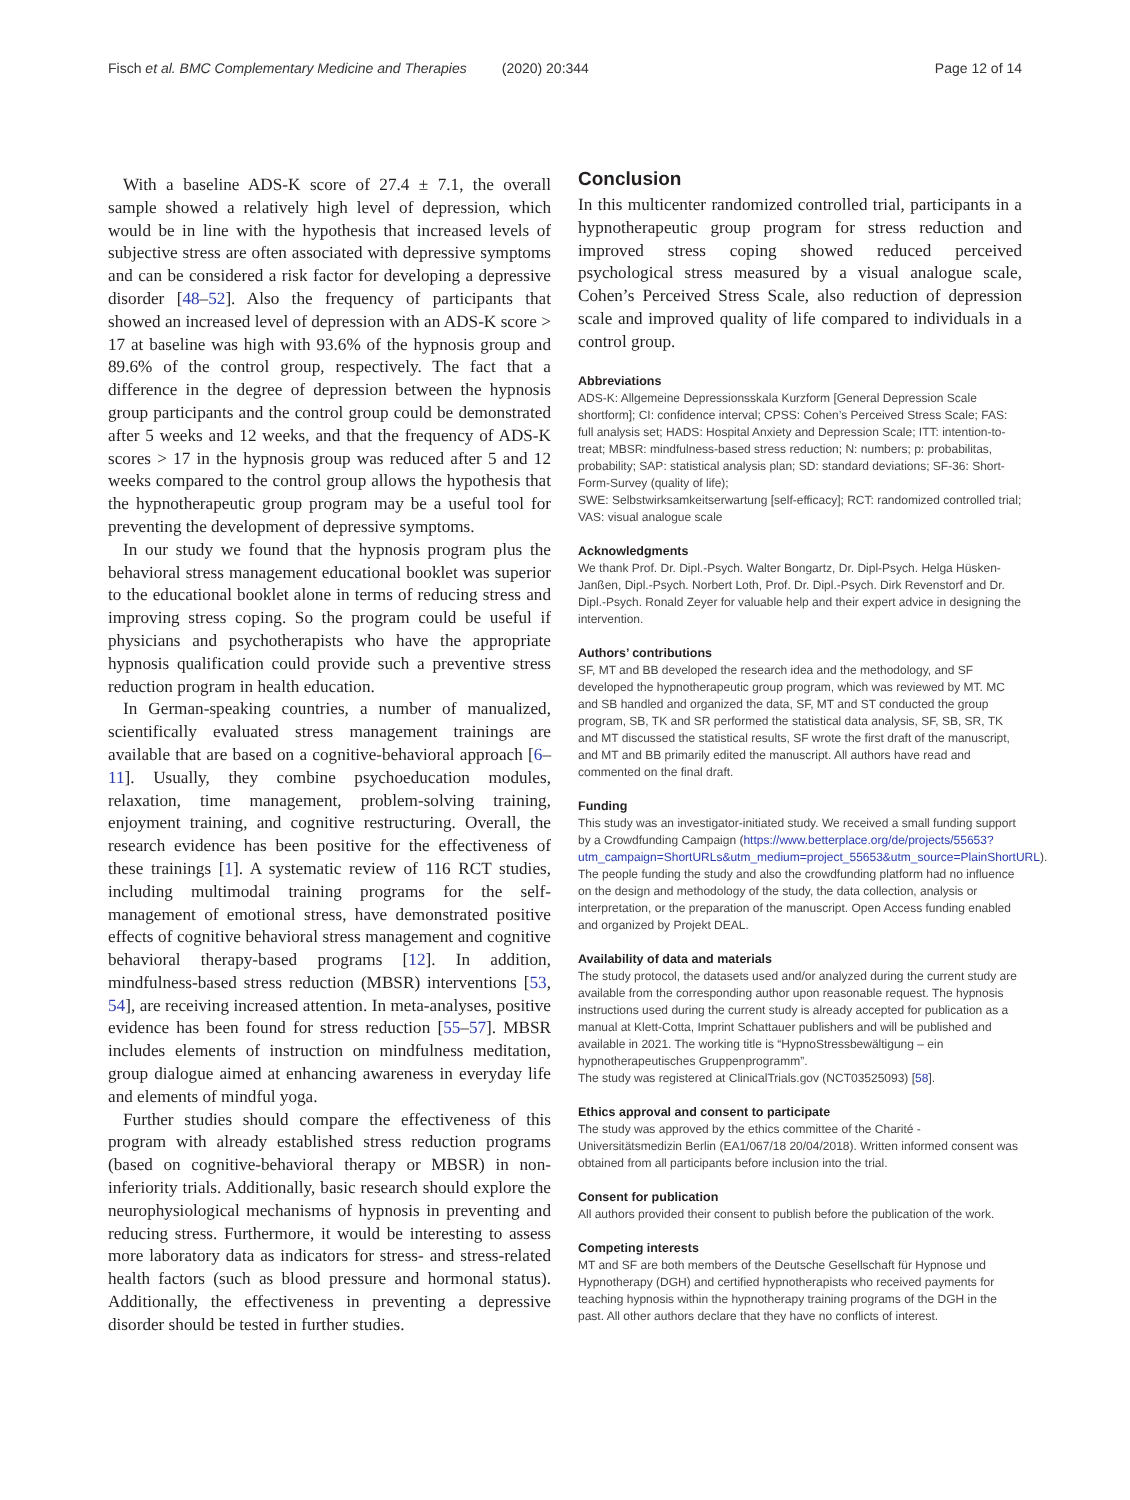Fisch et al. BMC Complementary Medicine and Therapies (2020) 20:344 Page 12 of 14
With a baseline ADS-K score of 27.4 ± 7.1, the overall sample showed a relatively high level of depression, which would be in line with the hypothesis that increased levels of subjective stress are often associated with depressive symptoms and can be considered a risk factor for developing a depressive disorder [48–52]. Also the frequency of participants that showed an increased level of depression with an ADS-K score > 17 at baseline was high with 93.6% of the hypnosis group and 89.6% of the control group, respectively. The fact that a difference in the degree of depression between the hypnosis group participants and the control group could be demonstrated after 5 weeks and 12 weeks, and that the frequency of ADS-K scores > 17 in the hypnosis group was reduced after 5 and 12 weeks compared to the control group allows the hypothesis that the hypnotherapeutic group program may be a useful tool for preventing the development of depressive symptoms.
In our study we found that the hypnosis program plus the behavioral stress management educational booklet was superior to the educational booklet alone in terms of reducing stress and improving stress coping. So the program could be useful if physicians and psychotherapists who have the appropriate hypnosis qualification could provide such a preventive stress reduction program in health education.
In German-speaking countries, a number of manualized, scientifically evaluated stress management trainings are available that are based on a cognitive-behavioral approach [6–11]. Usually, they combine psychoeducation modules, relaxation, time management, problem-solving training, enjoyment training, and cognitive restructuring. Overall, the research evidence has been positive for the effectiveness of these trainings [1]. A systematic review of 116 RCT studies, including multimodal training programs for the self-management of emotional stress, have demonstrated positive effects of cognitive behavioral stress management and cognitive behavioral therapy-based programs [12]. In addition, mindfulness-based stress reduction (MBSR) interventions [53, 54], are receiving increased attention. In meta-analyses, positive evidence has been found for stress reduction [55–57]. MBSR includes elements of instruction on mindfulness meditation, group dialogue aimed at enhancing awareness in everyday life and elements of mindful yoga.
Further studies should compare the effectiveness of this program with already established stress reduction programs (based on cognitive-behavioral therapy or MBSR) in non-inferiority trials. Additionally, basic research should explore the neurophysiological mechanisms of hypnosis in preventing and reducing stress. Furthermore, it would be interesting to assess more laboratory data as indicators for stress- and stress-related health factors (such as blood pressure and hormonal status). Additionally, the effectiveness in preventing a depressive disorder should be tested in further studies.
Conclusion
In this multicenter randomized controlled trial, participants in a hypnotherapeutic group program for stress reduction and improved stress coping showed reduced perceived psychological stress measured by a visual analogue scale, Cohen’s Perceived Stress Scale, also reduction of depression scale and improved quality of life compared to individuals in a control group.
Abbreviations
ADS-K: Allgemeine Depressionsskala Kurzform [General Depression Scale shortform]; CI: confidence interval; CPSS: Cohen’s Perceived Stress Scale; FAS: full analysis set; HADS: Hospital Anxiety and Depression Scale; ITT: intention-to-treat; MBSR: mindfulness-based stress reduction; N: numbers; p: probabilitas, probability; SAP: statistical analysis plan; SD: standard deviations; SF-36: Short-Form-Survey (quality of life);
SWE: Selbstwirksamkeitserwartung [self-efficacy]; RCT: randomized controlled trial; VAS: visual analogue scale
Acknowledgments
We thank Prof. Dr. Dipl.-Psych. Walter Bongartz, Dr. Dipl-Psych. Helga Hüsken-Janßen, Dipl.-Psych. Norbert Loth, Prof. Dr. Dipl.-Psych. Dirk Revenstorf and Dr. Dipl.-Psych. Ronald Zeyer for valuable help and their expert advice in designing the intervention.
Authors’ contributions
SF, MT and BB developed the research idea and the methodology, and SF developed the hypnotherapeutic group program, which was reviewed by MT. MC and SB handled and organized the data, SF, MT and ST conducted the group program, SB, TK and SR performed the statistical data analysis, SF, SB, SR, TK and MT discussed the statistical results, SF wrote the first draft of the manuscript, and MT and BB primarily edited the manuscript. All authors have read and commented on the final draft.
Funding
This study was an investigator-initiated study. We received a small funding support by a Crowdfunding Campaign (https://www.betterplace.org/de/projects/55653?utm_campaign=ShortURLs&utm_medium=project_55653&utm_source=PlainShortURL).
The people funding the study and also the crowdfunding platform had no influence on the design and methodology of the study, the data collection, analysis or interpretation, or the preparation of the manuscript. Open Access funding enabled and organized by Projekt DEAL.
Availability of data and materials
The study protocol, the datasets used and/or analyzed during the current study are available from the corresponding author upon reasonable request. The hypnosis instructions used during the current study is already accepted for publication as a manual at Klett-Cotta, Imprint Schattauer publishers and will be published and available in 2021. The working title is “HypnoStressbewältigung – ein hypnotherapeutisches Gruppenprogramm”.
The study was registered at ClinicalTrials.gov (NCT03525093) [58].
Ethics approval and consent to participate
The study was approved by the ethics committee of the Charité - Universitätsmedizin Berlin (EA1/067/18 20/04/2018). Written informed consent was obtained from all participants before inclusion into the trial.
Consent for publication
All authors provided their consent to publish before the publication of the work.
Competing interests
MT and SF are both members of the Deutsche Gesellschaft für Hypnose und Hypnotherapy (DGH) and certified hypnotherapists who received payments for teaching hypnosis within the hypnotherapy training programs of the DGH in the past. All other authors declare that they have no conflicts of interest.